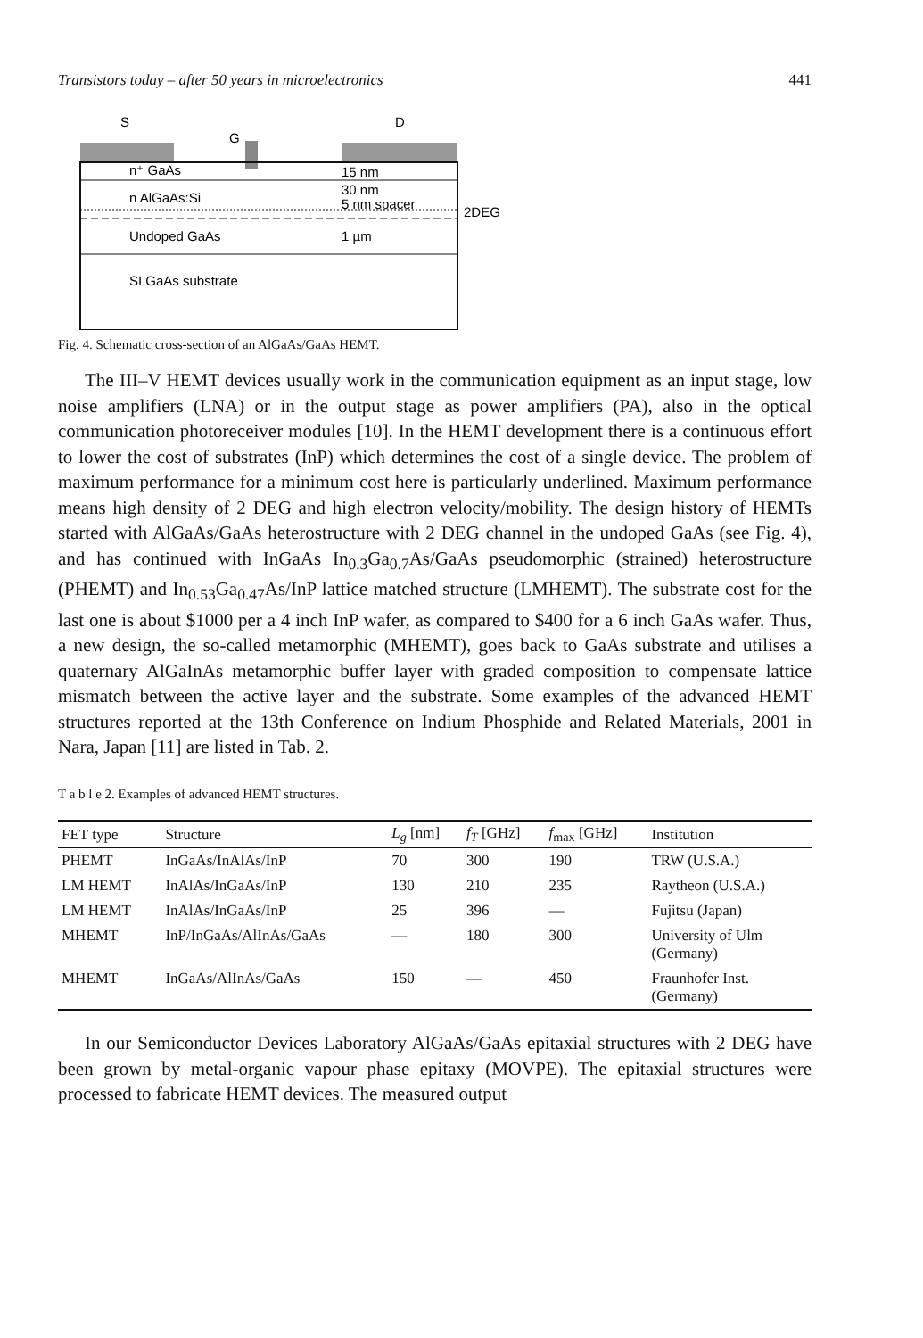Transistors today – after 50 years in microelectronics 441
S
G
D
n⁺ GaAs
15 nm
n AlGaAs:Si
30 nm
5 nm spacer
2DEG
Undoped GaAs
1 µm
SI GaAs substrate
Fig. 4. Schematic cross-section of an AlGaAs/GaAs HEMT.
The III–V HEMT devices usually work in the communication equipment as an input stage, low noise amplifiers (LNA) or in the output stage as power amplifiers (PA), also in the optical communication photoreceiver modules [10]. In the HEMT development there is a continuous effort to lower the cost of substrates (InP) which determines the cost of a single device. The problem of maximum performance for a minimum cost here is particularly underlined. Maximum performance means high density of 2 DEG and high electron velocity/mobility. The design history of HEMTs started with AlGaAs/GaAs heterostructure with 2 DEG channel in the undoped GaAs (see Fig. 4), and has continued with InGaAs In<sub>0.3</sub>Ga<sub>0.7</sub>As/GaAs pseudomorphic (strained) heterostructure (PHEMT) and In<sub>0.53</sub>Ga<sub>0.47</sub>As/InP lattice matched structure (LMHEMT). The substrate cost for the last one is about $1000 per a 4 inch InP wafer, as compared to $400 for a 6 inch GaAs wafer. Thus, a new design, the so-called metamorphic (MHEMT), goes back to GaAs substrate and utilises a quaternary AlGaInAs metamorphic buffer layer with graded composition to compensate lattice mismatch between the active layer and the substrate. Some examples of the advanced HEMT structures reported at the 13th Conference on Indium Phosphide and Related Materials, 2001 in Nara, Japan [11] are listed in Tab. 2.
T a b l e 2. Examples of advanced HEMT structures.
| FET type | Structure | L<sub>g</sub> [nm] | f<sub>T</sub> [GHz] | f<sub>max</sub> [GHz] | Institution |
| --- | --- | --- | --- | --- | --- |
| PHEMT | InGaAs/InAlAs/InP | 70 | 300 | 190 | TRW (U.S.A.) |
| LM HEMT | InAlAs/InGaAs/InP | 130 | 210 | 235 | Raytheon (U.S.A.) |
| LM HEMT | InAlAs/InGaAs/InP | 25 | 396 | — | Fujitsu (Japan) |
| MHEMT | InP/InGaAs/AlInAs/GaAs | — | 180 | 300 | University of Ulm (Germany) |
| MHEMT | InGaAs/AlInAs/GaAs | 150 | — | 450 | Fraunhofer Inst. (Germany) |
In our Semiconductor Devices Laboratory AlGaAs/GaAs epitaxial structures with 2 DEG have been grown by metal-organic vapour phase epitaxy (MOVPE). The epitaxial structures were processed to fabricate HEMT devices. The measured output